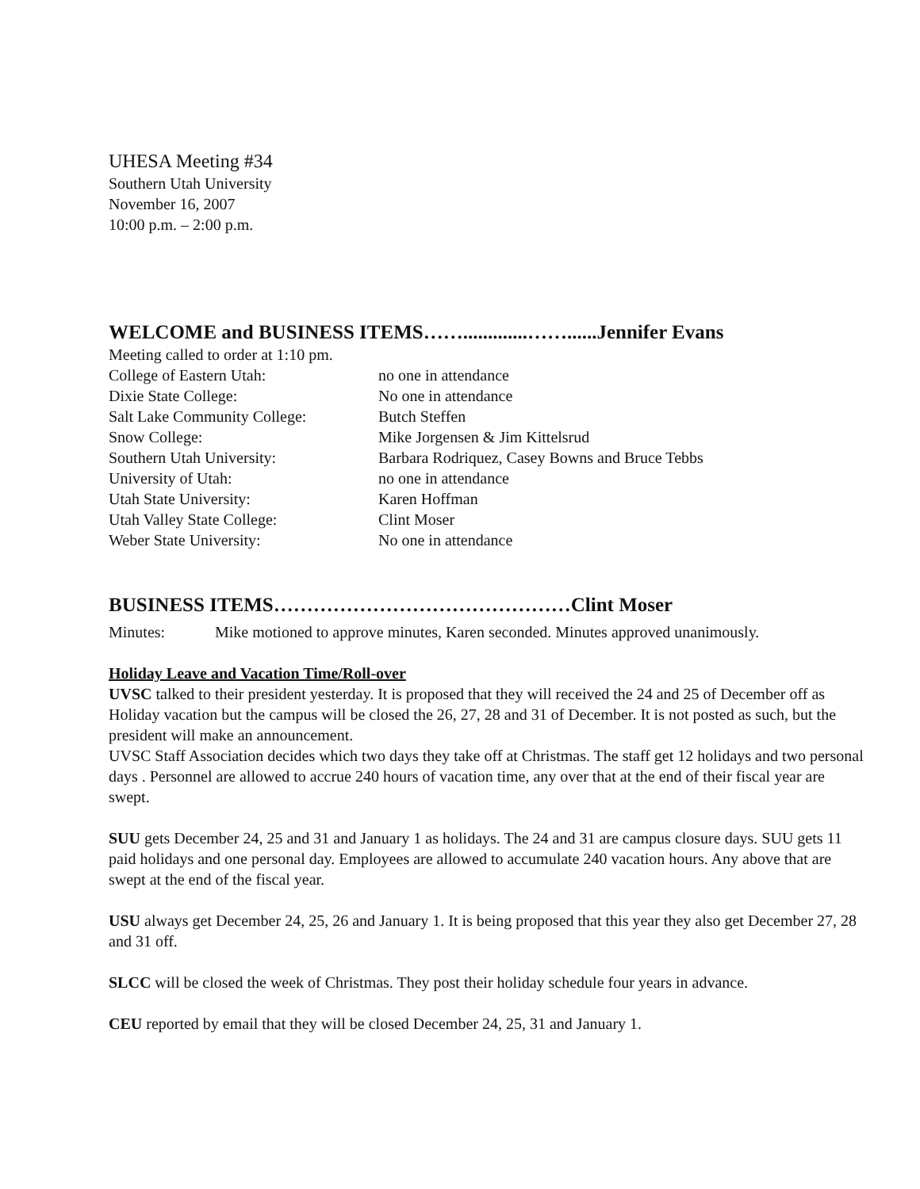UHESA Meeting #34
Southern Utah University
November 16, 2007
10:00 p.m. – 2:00 p.m.
WELCOME and BUSINESS ITEMS…….............……......Jennifer Evans
Meeting called to order at 1:10 pm.
College of Eastern Utah: no one in attendance
Dixie State College: No one in attendance
Salt Lake Community College: Butch Steffen
Snow College: Mike Jorgensen & Jim Kittelsrud
Southern Utah University: Barbara Rodriquez, Casey Bowns and Bruce Tebbs
University of Utah: no one in attendance
Utah State University: Karen Hoffman
Utah Valley State College: Clint Moser
Weber State University: No one in attendance
BUSINESS ITEMS………………………………………Clint Moser
Minutes: Mike motioned to approve minutes, Karen seconded. Minutes approved unanimously.
Holiday Leave and Vacation Time/Roll-over
UVSC talked to their president yesterday. It is proposed that they will received the 24 and 25 of December off as Holiday vacation but the campus will be closed the 26, 27, 28 and 31 of December. It is not posted as such, but the president will make an announcement.
UVSC Staff Association decides which two days they take off at Christmas. The staff get 12 holidays and two personal days . Personnel are allowed to accrue 240 hours of vacation time, any over that at the end of their fiscal year are swept.
SUU gets December 24, 25 and 31 and January 1 as holidays. The 24 and 31 are campus closure days. SUU gets 11 paid holidays and one personal day. Employees are allowed to accumulate 240 vacation hours. Any above that are swept at the end of the fiscal year.
USU always get December 24, 25, 26 and January 1. It is being proposed that this year they also get December 27, 28 and 31 off.
SLCC will be closed the week of Christmas. They post their holiday schedule four years in advance.
CEU reported by email that they will be closed December 24, 25, 31 and January 1.